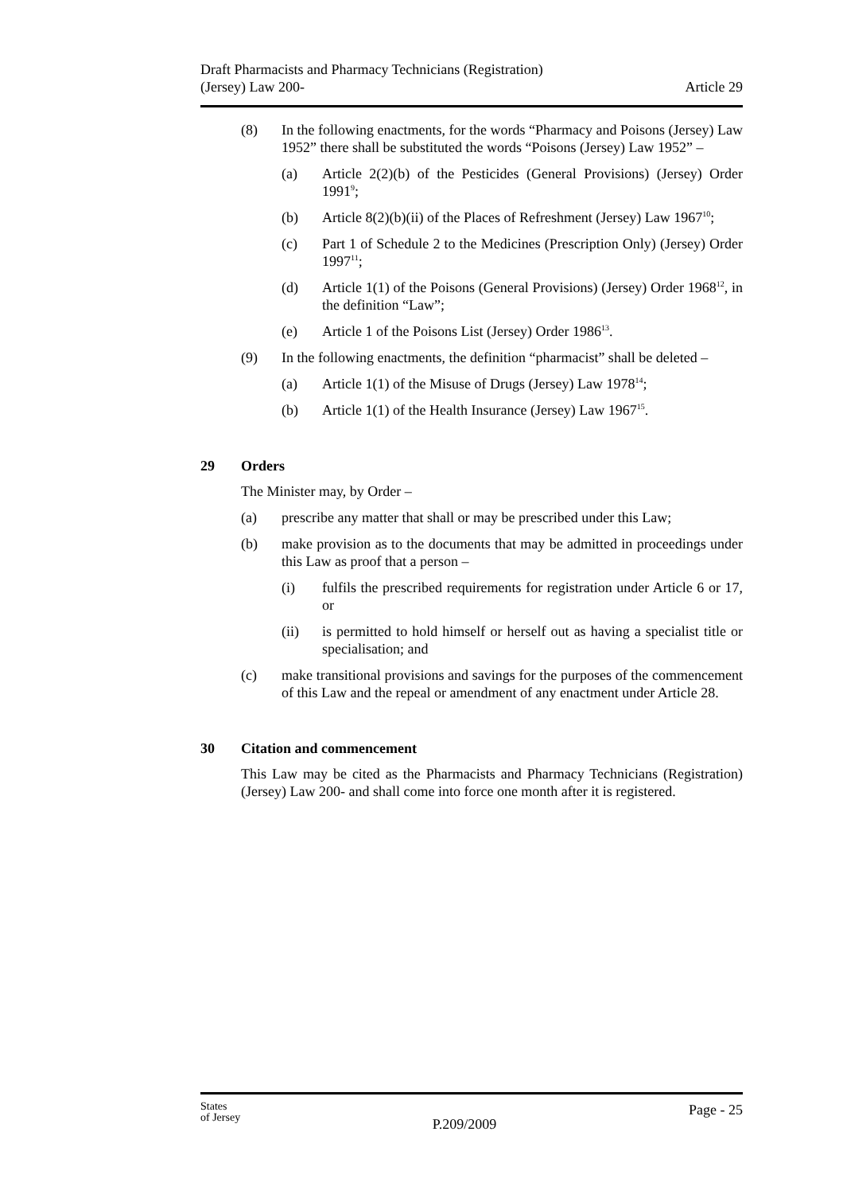Draft Pharmacists and Pharmacy Technicians (Registration)
(Jersey) Law 200-
Article 29
(8) In the following enactments, for the words “Pharmacy and Poisons (Jersey) Law 1952” there shall be substituted the words “Poisons (Jersey) Law 1952” –
(a) Article 2(2)(b) of the Pesticides (General Provisions) (Jersey) Order 1991<sup>9</sup>;
(b) Article 8(2)(b)(ii) of the Places of Refreshment (Jersey) Law 1967<sup>10</sup>;
(c) Part 1 of Schedule 2 to the Medicines (Prescription Only) (Jersey) Order 1997<sup>11</sup>;
(d) Article 1(1) of the Poisons (General Provisions) (Jersey) Order 1968<sup>12</sup>, in the definition “Law”;
(e) Article 1 of the Poisons List (Jersey) Order 1986<sup>13</sup>.
(9) In the following enactments, the definition “pharmacist” shall be deleted –
(a) Article 1(1) of the Misuse of Drugs (Jersey) Law 1978<sup>14</sup>;
(b) Article 1(1) of the Health Insurance (Jersey) Law 1967<sup>15</sup>.
29 Orders
The Minister may, by Order –
(a) prescribe any matter that shall or may be prescribed under this Law;
(b) make provision as to the documents that may be admitted in proceedings under this Law as proof that a person –
(i) fulfils the prescribed requirements for registration under Article 6 or 17, or
(ii) is permitted to hold himself or herself out as having a specialist title or specialisation; and
(c) make transitional provisions and savings for the purposes of the commencement of this Law and the repeal or amendment of any enactment under Article 28.
30 Citation and commencement
This Law may be cited as the Pharmacists and Pharmacy Technicians (Registration) (Jersey) Law 200- and shall come into force one month after it is registered.
States
of Jersey
P.209/2009
Page - 25